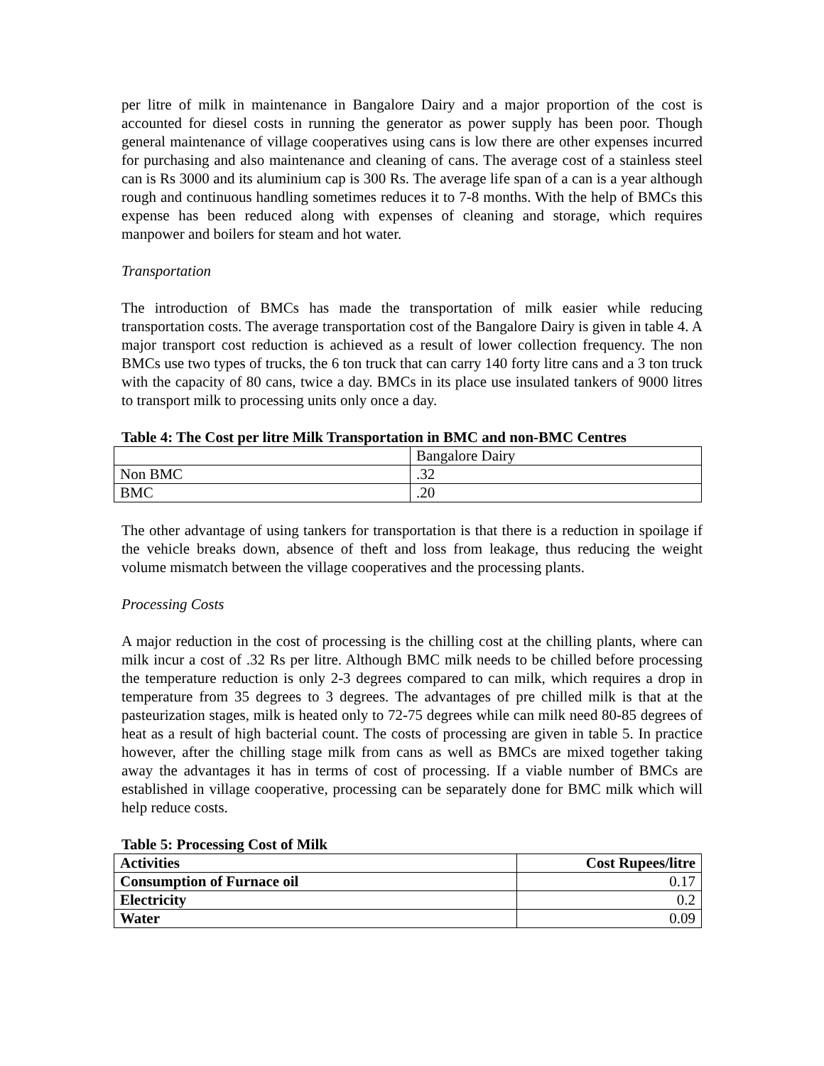per litre of milk in maintenance in Bangalore Dairy and a major proportion of the cost is accounted for diesel costs in running the generator as power supply has been poor. Though general maintenance of village cooperatives using cans is low there are other expenses incurred for purchasing and also maintenance and cleaning of cans. The average cost of a stainless steel can is Rs 3000 and its aluminium cap is 300 Rs. The average life span of a can is a year although rough and continuous handling sometimes reduces it to 7-8 months. With the help of BMCs this expense has been reduced along with expenses of cleaning and storage, which requires manpower and boilers for steam and hot water.
Transportation
The introduction of BMCs has made the transportation of milk easier while reducing transportation costs. The average transportation cost of the Bangalore Dairy is given in table 4. A major transport cost reduction is achieved as a result of lower collection frequency. The non BMCs use two types of trucks, the 6 ton truck that can carry 140 forty litre cans and a 3 ton truck with the capacity of 80 cans, twice a day. BMCs in its place use insulated tankers of 9000 litres to transport milk to processing units only once a day.
Table 4: The Cost per litre Milk Transportation in BMC and non-BMC Centres
| | Bangalore Dairy |
| Non BMC | .32 |
| BMC | .20 |
The other advantage of using tankers for transportation is that there is a reduction in spoilage if the vehicle breaks down, absence of theft and loss from leakage, thus reducing the weight volume mismatch between the village cooperatives and the processing plants.
Processing Costs
A major reduction in the cost of processing is the chilling cost at the chilling plants, where can milk incur a cost of .32 Rs per litre. Although BMC milk needs to be chilled before processing the temperature reduction is only 2-3 degrees compared to can milk, which requires a drop in temperature from 35 degrees to 3 degrees. The advantages of pre chilled milk is that at the pasteurization stages, milk is heated only to 72-75 degrees while can milk need 80-85 degrees of heat as a result of high bacterial count. The costs of processing are given in table 5. In practice however, after the chilling stage milk from cans as well as BMCs are mixed together taking away the advantages it has in terms of cost of processing. If a viable number of BMCs are established in village cooperative, processing can be separately done for BMC milk which will help reduce costs.
Table 5: Processing Cost of Milk
| Activities | Cost Rupees/litre |
| Consumption of Furnace oil | 0.17 |
| Electricity | 0.2 |
| Water | 0.09 |